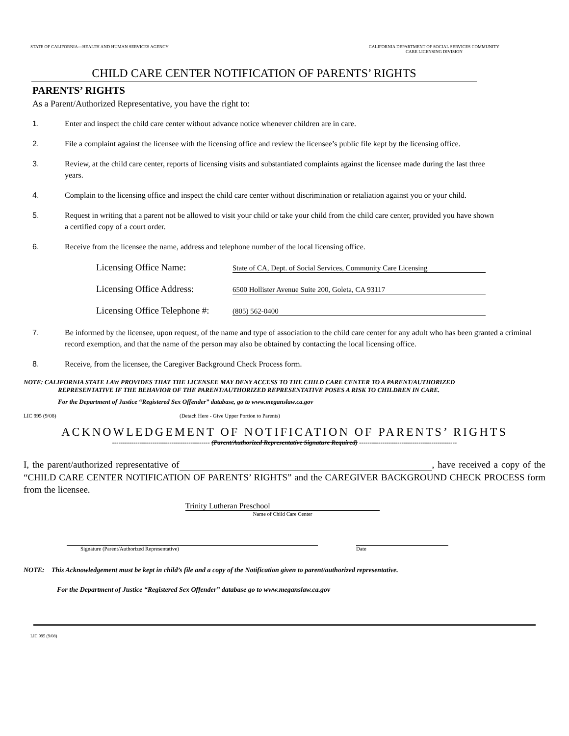STATE OF CALIFORNIA—HEALTH AND HUMAN SERVICES AGENCY
CALIFORNIA DEPARTMENT OF SOCIAL SERVICES COMMUNITY
CARE LICENSING DIVISION
CHILD CARE CENTER NOTIFICATION OF PARENTS’ RIGHTS
PARENTS’ RIGHTS
As a Parent/Authorized Representative, you have the right to:
1. Enter and inspect the child care center without advance notice whenever children are in care.
2. File a complaint against the licensee with the licensing office and review the licensee’s public file kept by the licensing office.
3. Review, at the child care center, reports of licensing visits and substantiated complaints against the licensee made during the last three years.
4. Complain to the licensing office and inspect the child care center without discrimination or retaliation against you or your child.
5. Request in writing that a parent not be allowed to visit your child or take your child from the child care center, provided you have shown a certified copy of a court order.
6. Receive from the licensee the name, address and telephone number of the local licensing office.
Licensing Office Name: State of CA, Dept. of Social Services, Community Care Licensing
Licensing Office Address: 6500 Hollister Avenue Suite 200, Goleta, CA 93117
Licensing Office Telephone #: (805) 562-0400
7. Be informed by the licensee, upon request, of the name and type of association to the child care center for any adult who has been granted a criminal record exemption, and that the name of the person may also be obtained by contacting the local licensing office.
8. Receive, from the licensee, the Caregiver Background Check Process form.
NOTE: CALIFORNIA STATE LAW PROVIDES THAT THE LICENSEE MAY DENY ACCESS TO THE CHILD CARE CENTER TO A PARENT/AUTHORIZED
REPRESENTATIVE IF THE BEHAVIOR OF THE PARENT/AUTHORIZED REPRESENTATIVE POSES A RISK TO CHILDREN IN CARE.
For the Department of Justice “Registered Sex Offender” database, go to www.meganslaw.ca.gov
LIC 995 (9/08) (Detach Here - Give Upper Portion to Parents)
ACKNOWLEDGEMENT OF NOTIFICATION OF PARENTS’ RIGHTS
---------------------------------------------- (Parent/Authorized Representative Signature Required) ----------------------------------------------
I, the parent/authorized representative of , have received a copy of the “CHILD CARE CENTER NOTIFICATION OF PARENTS’ RIGHTS” and the CAREGIVER BACKGROUND CHECK PROCESS form from the licensee.
Trinity Lutheran Preschool
Name of Child Care Center
Signature (Parent/Authorized Representative) Date
NOTE: This Acknowledgement must be kept in child’s file and a copy of the Notification given to parent/authorized representative.
For the Department of Justice “Registered Sex Offender” database go to www.meganslaw.ca.gov
LIC 995 (9/08)